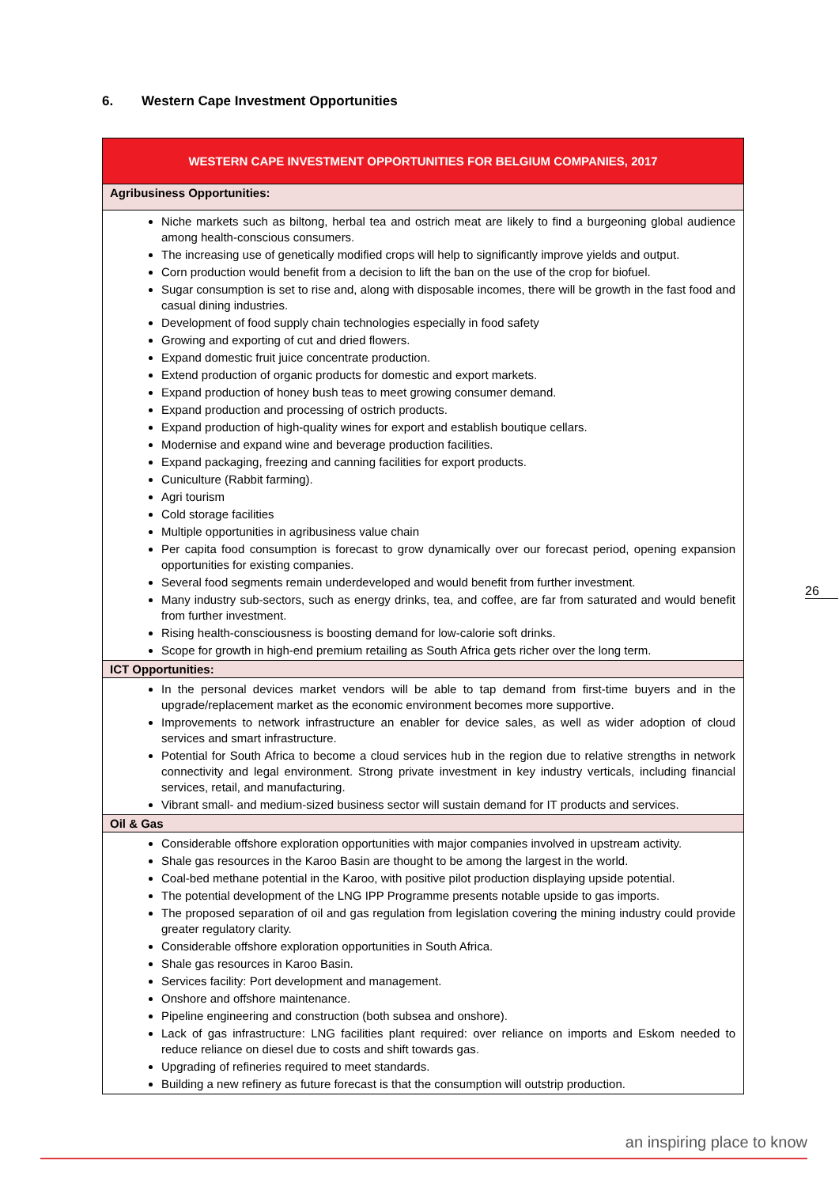6. Western Cape Investment Opportunities
| WESTERN CAPE INVESTMENT OPPORTUNITIES FOR BELGIUM COMPANIES, 2017 |
| --- |
| Agribusiness Opportunities: |
| Niche markets such as biltong, herbal tea and ostrich meat are likely to find a burgeoning global audience among health-conscious consumers. The increasing use of genetically modified crops will help to significantly improve yields and output. Corn production would benefit from a decision to lift the ban on the use of the crop for biofuel. Sugar consumption is set to rise and, along with disposable incomes, there will be growth in the fast food and casual dining industries. Development of food supply chain technologies especially in food safety Growing and exporting of cut and dried flowers. Expand domestic fruit juice concentrate production. Extend production of organic products for domestic and export markets. Expand production of honey bush teas to meet growing consumer demand. Expand production and processing of ostrich products. Expand production of high-quality wines for export and establish boutique cellars. Modernise and expand wine and beverage production facilities. Expand packaging, freezing and canning facilities for export products. Cuniculture (Rabbit farming). Agri tourism Cold storage facilities Multiple opportunities in agribusiness value chain Per capita food consumption is forecast to grow dynamically over our forecast period, opening expansion opportunities for existing companies. Several food segments remain underdeveloped and would benefit from further investment. Many industry sub-sectors, such as energy drinks, tea, and coffee, are far from saturated and would benefit from further investment. Rising health-consciousness is boosting demand for low-calorie soft drinks. Scope for growth in high-end premium retailing as South Africa gets richer over the long term. |
| ICT Opportunities: |
| In the personal devices market vendors will be able to tap demand from first-time buyers and in the upgrade/replacement market as the economic environment becomes more supportive. Improvements to network infrastructure an enabler for device sales, as well as wider adoption of cloud services and smart infrastructure. Potential for South Africa to become a cloud services hub in the region due to relative strengths in network connectivity and legal environment. Strong private investment in key industry verticals, including financial services, retail, and manufacturing. Vibrant small- and medium-sized business sector will sustain demand for IT products and services. |
| Oil & Gas |
| Considerable offshore exploration opportunities with major companies involved in upstream activity. Shale gas resources in the Karoo Basin are thought to be among the largest in the world. Coal-bed methane potential in the Karoo, with positive pilot production displaying upside potential. The potential development of the LNG IPP Programme presents notable upside to gas imports. The proposed separation of oil and gas regulation from legislation covering the mining industry could provide greater regulatory clarity. Considerable offshore exploration opportunities in South Africa. Shale gas resources in Karoo Basin. Services facility: Port development and management. Onshore and offshore maintenance. Pipeline engineering and construction (both subsea and onshore). Lack of gas infrastructure: LNG facilities plant required: over reliance on imports and Eskom needed to reduce reliance on diesel due to costs and shift towards gas. Upgrading of refineries required to meet standards. Building a new refinery as future forecast is that the consumption will outstrip production. |
26
an inspiring place to know